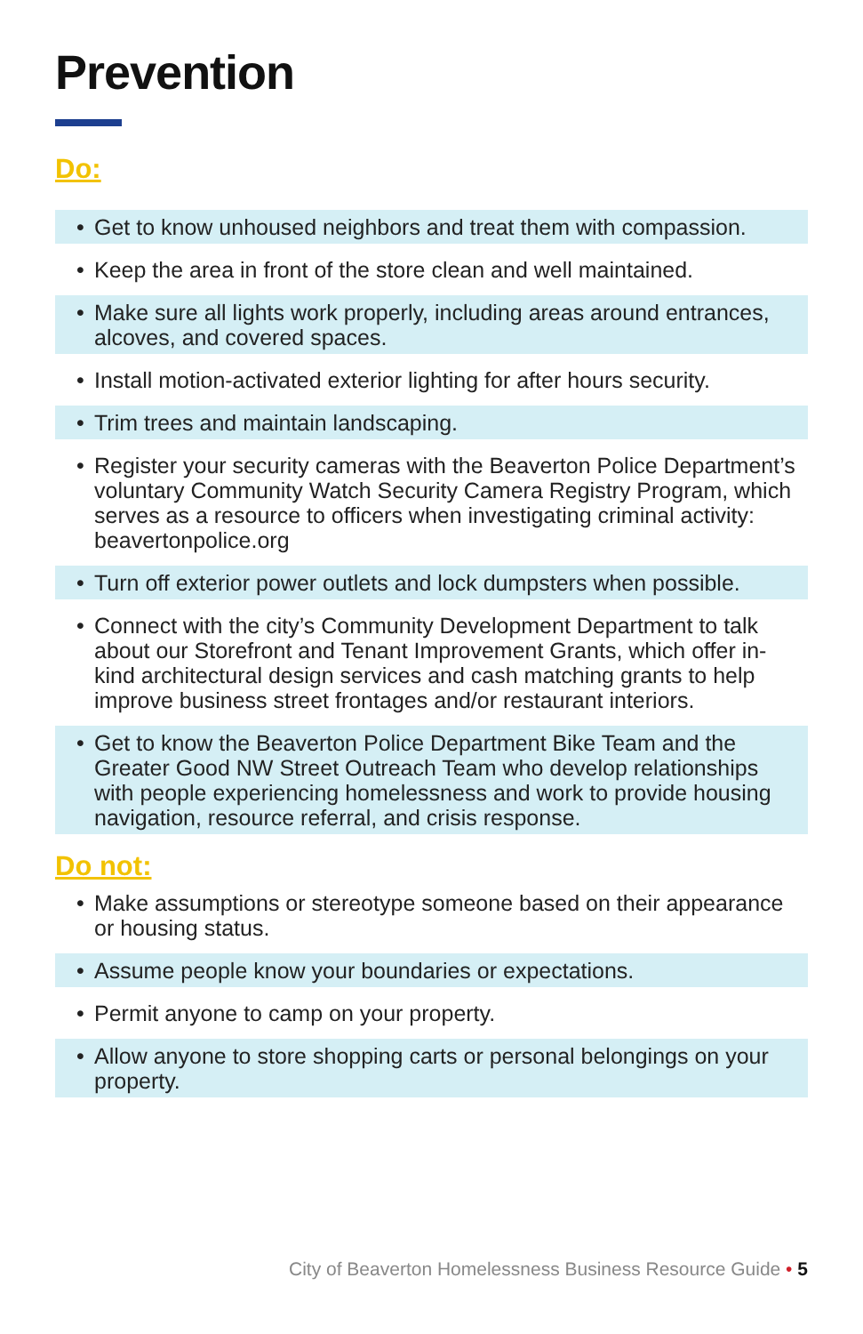Prevention
Do:
• Get to know unhoused neighbors and treat them with compassion.
• Keep the area in front of the store clean and well maintained.
• Make sure all lights work properly, including areas around entrances, alcoves, and covered spaces.
• Install motion-activated exterior lighting for after hours security.
• Trim trees and maintain landscaping.
• Register your security cameras with the Beaverton Police Department’s voluntary Community Watch Security Camera Registry Program, which serves as a resource to officers when investigating criminal activity: beavertonpolice.org
• Turn off exterior power outlets and lock dumpsters when possible.
• Connect with the city’s Community Development Department to talk about our Storefront and Tenant Improvement Grants, which offer in-kind architectural design services and cash matching grants to help improve business street frontages and/or restaurant interiors.
• Get to know the Beaverton Police Department Bike Team and the Greater Good NW Street Outreach Team who develop relationships with people experiencing homelessness and work to provide housing navigation, resource referral, and crisis response.
Do not:
• Make assumptions or stereotype someone based on their appearance or housing status.
• Assume people know your boundaries or expectations.
• Permit anyone to camp on your property.
• Allow anyone to store shopping carts or personal belongings on your property.
City of Beaverton Homelessness Business Resource Guide • 5